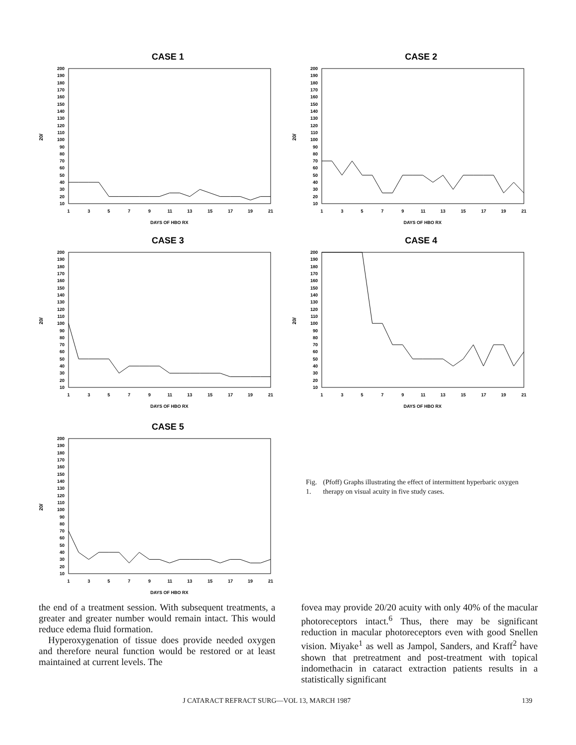CASE 1
200
190
180
170
160
150
140
130
120
110
100
90
80
70
60
50
40
30
20
10
1
3
5
7
9
11
13
15
17
19
21
DAYS OF HBO RX
20/
CASE 2
200
190
180
170
160
150
140
130
120
110
100
90
80
70
60
50
40
30
20
10
1
3
5
7
9
11
13
15
17
19
21
DAYS OF HBO RX
20/
CASE 3
200
190
180
170
160
150
140
130
120
110
100
90
80
70
60
50
40
30
20
10
1
3
5
7
9
11
13
15
17
19
21
DAYS OF HBO RX
20/
CASE 4
200
190
180
170
160
150
140
130
120
110
100
90
80
70
60
50
40
30
20
10
1
3
5
7
9
11
13
15
17
19
21
DAYS OF HBO RX
20/
CASE 5
200
190
180
170
160
150
140
130
120
110
100
90
80
70
60
50
40
30
20
10
1
3
5
7
9
11
13
15
17
19
21
DAYS OF HBO RX
20/
Fig. 1. (Pfoff) Graphs illustrating the effect of intermittent hyperbaric oxygen therapy on visual acuity in five study cases.
the end of a treatment session. With subsequent treatments, a greater and greater number would remain intact. This would reduce edema fluid formation.
Hyperoxygenation of tissue does provide needed oxygen and therefore neural function would be restored or at least maintained at current levels. The
fovea may provide 20/20 acuity with only 40% of the macular photoreceptors intact.<sup>6</sup> Thus, there may be significant reduction in macular photoreceptors even with good Snellen vision. Miyake<sup>1</sup> as well as Jampol, Sanders, and Kraff<sup>2</sup> have shown that pretreatment and post-treatment with topical indomethacin in cataract extraction patients results in a statistically significant
J CATARACT REFRACT SURG—VOL 13, MARCH 1987 139